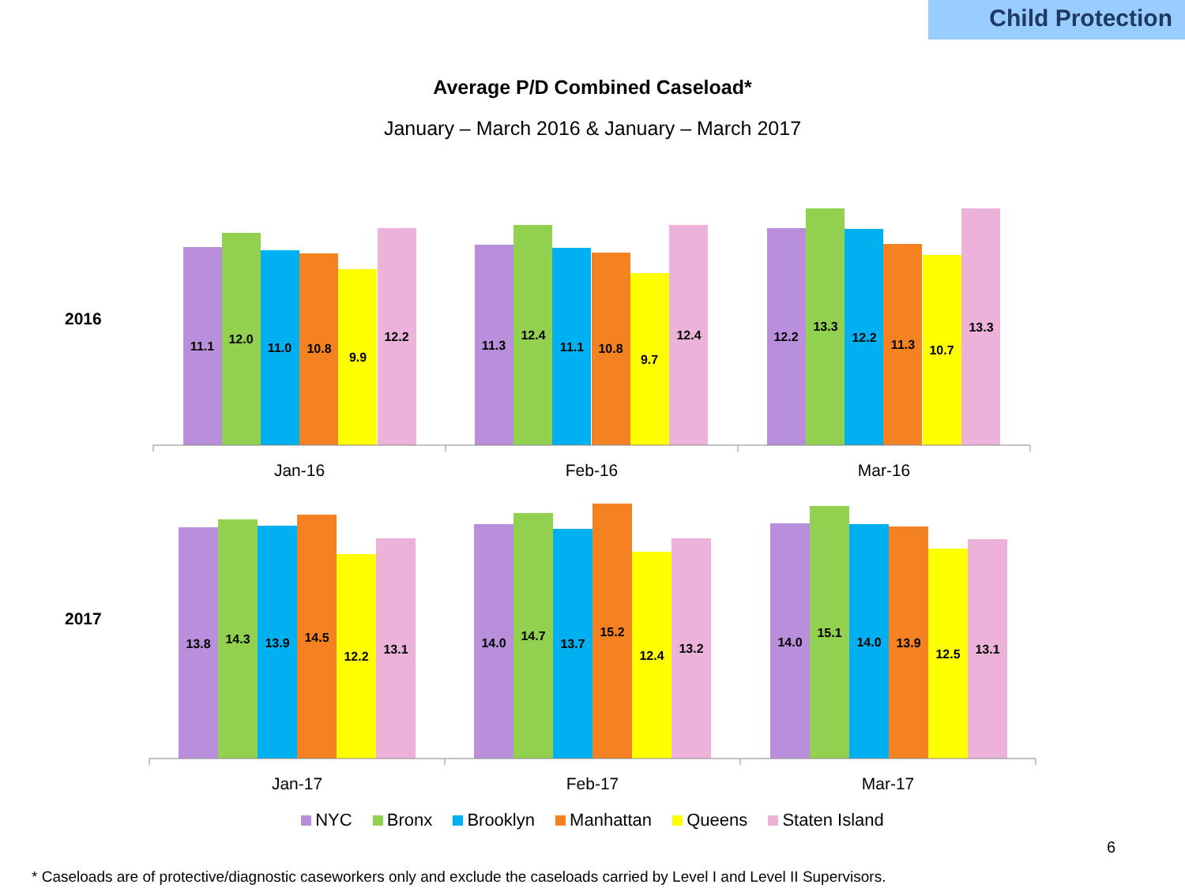Child Protection
Average P/D Combined Caseload*
January – March 2016 & January – March 2017
2016
2017
11.1
12.0
11.0
10.8
9.9
12.2
11.3
12.4
11.1
10.8
9.7
12.4
12.2
13.3
12.2
11.3
10.7
13.3
13.8
14.3
13.9
14.5
12.2
13.1
14.0
14.7
13.7
15.2
12.4
13.2
14.0
15.1
14.0
13.9
12.5
13.1
Jan-16
Feb-16
Mar-16
Jan-17
Feb-17
Mar-17
NYC Bronx Brooklyn Manhattan Queens Staten Island
6
* Caseloads are of protective/diagnostic caseworkers only and exclude the caseloads carried by Level I and Level II Supervisors.